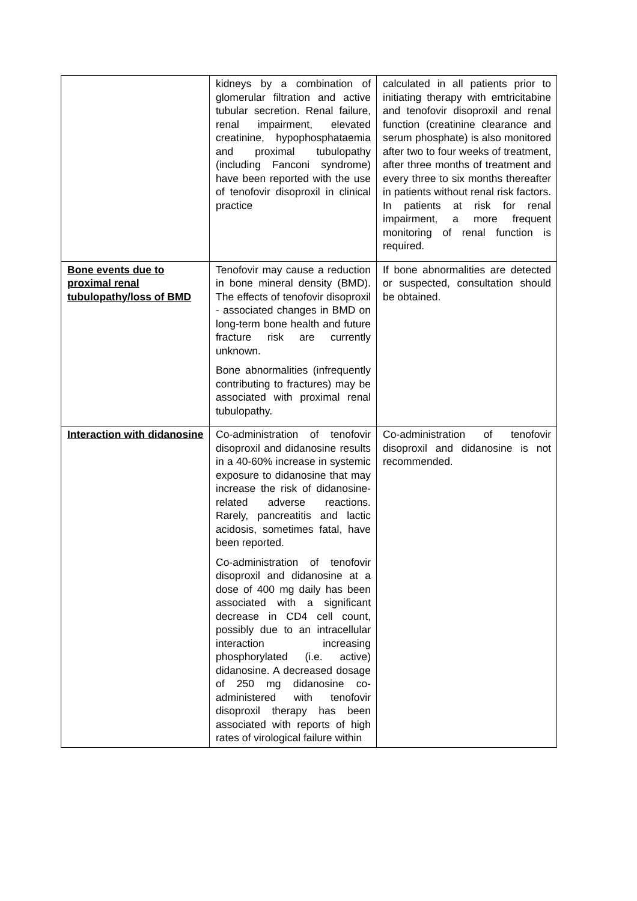| | kidneys by a combination of glomerular filtration and active tubular secretion. Renal failure, renal impairment, elevated creatinine, hypophosphataemia and proximal tubulopathy (including Fanconi syndrome) have been reported with the use of tenofovir disoproxil in clinical practice | calculated in all patients prior to initiating therapy with emtricitabine and tenofovir disoproxil and renal function (creatinine clearance and serum phosphate) is also monitored after two to four weeks of treatment, after three months of treatment and every three to six months thereafter in patients without renal risk factors. In patients at risk for renal impairment, a more frequent monitoring of renal function is required. |
| Bone events due to proximal renal tubulopathy/loss of BMD | Tenofovir may cause a reduction in bone mineral density (BMD). The effects of tenofovir disoproxil - associated changes in BMD on long-term bone health and future fracture risk are currently unknown. Bone abnormalities (infrequently contributing to fractures) may be associated with proximal renal tubulopathy. | If bone abnormalities are detected or suspected, consultation should be obtained. |
| Interaction with didanosine | Co-administration of tenofovir disoproxil and didanosine results in a 40-60% increase in systemic exposure to didanosine that may increase the risk of didanosine-related adverse reactions. Rarely, pancreatitis and lactic acidosis, sometimes fatal, have been reported. Co-administration of tenofovir disoproxil and didanosine at a dose of 400 mg daily has been associated with a significant decrease in CD4 cell count, possibly due to an intracellular interaction increasing phosphorylated (i.e. active) didanosine. A decreased dosage of 250 mg didanosine co-administered with tenofovir disoproxil therapy has been associated with reports of high rates of virological failure within | Co-administration of tenofovir disoproxil and didanosine is not recommended. |